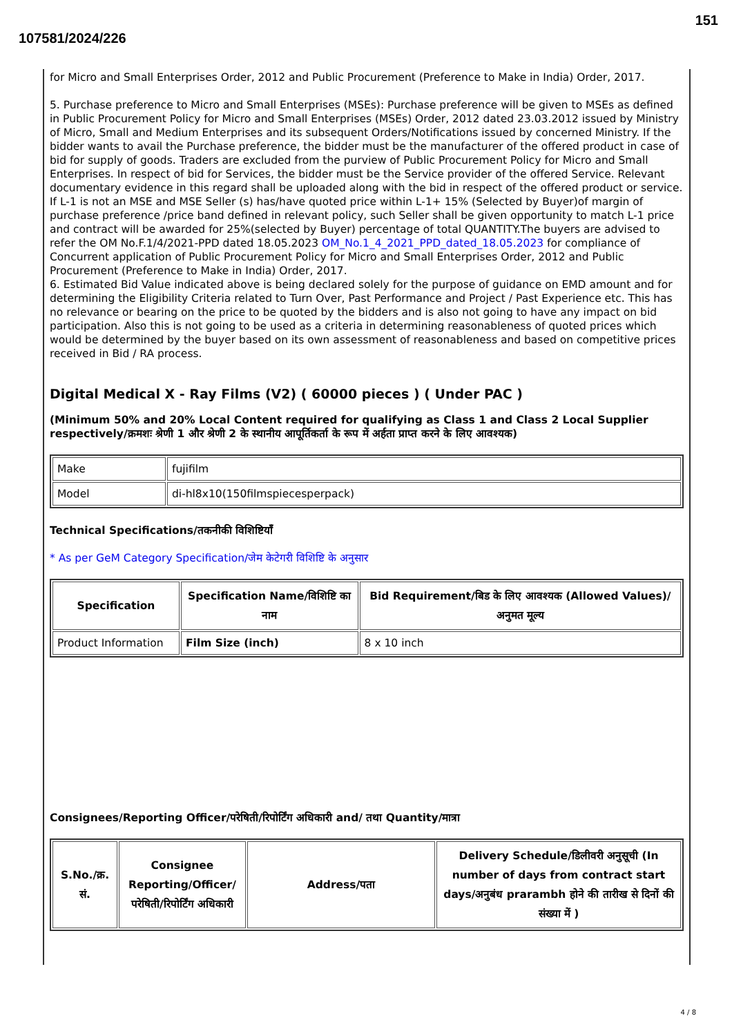151
107581/2024/226
for Micro and Small Enterprises Order, 2012 and Public Procurement (Preference to Make in India) Order, 2017.
5. Purchase preference to Micro and Small Enterprises (MSEs): Purchase preference will be given to MSEs as defined in Public Procurement Policy for Micro and Small Enterprises (MSEs) Order, 2012 dated 23.03.2012 issued by Ministry of Micro, Small and Medium Enterprises and its subsequent Orders/Notifications issued by concerned Ministry. If the bidder wants to avail the Purchase preference, the bidder must be the manufacturer of the offered product in case of bid for supply of goods. Traders are excluded from the purview of Public Procurement Policy for Micro and Small Enterprises. In respect of bid for Services, the bidder must be the Service provider of the offered Service. Relevant documentary evidence in this regard shall be uploaded along with the bid in respect of the offered product or service. If L-1 is not an MSE and MSE Seller (s) has/have quoted price within L-1+ 15% (Selected by Buyer)of margin of purchase preference /price band defined in relevant policy, such Seller shall be given opportunity to match L-1 price and contract will be awarded for 25%(selected by Buyer) percentage of total QUANTITY.The buyers are advised to refer the OM No.F.1/4/2021-PPD dated 18.05.2023 OM_No.1_4_2021_PPD_dated_18.05.2023 for compliance of Concurrent application of Public Procurement Policy for Micro and Small Enterprises Order, 2012 and Public Procurement (Preference to Make in India) Order, 2017.
6. Estimated Bid Value indicated above is being declared solely for the purpose of guidance on EMD amount and for determining the Eligibility Criteria related to Turn Over, Past Performance and Project / Past Experience etc. This has no relevance or bearing on the price to be quoted by the bidders and is also not going to have any impact on bid participation. Also this is not going to be used as a criteria in determining reasonableness of quoted prices which would be determined by the buyer based on its own assessment of reasonableness and based on competitive prices received in Bid / RA process.
Digital Medical X - Ray Films (V2) ( 60000 pieces ) ( Under PAC )
(Minimum 50% and 20% Local Content required for qualifying as Class 1 and Class 2 Local Supplier respectively/क्रमशः श्रेणी 1 और श्रेणी 2 के स्थानीय आपूर्तिकर्ता के रूप में अर्हता प्राप्त करने के लिए आवश्यक)
| Make | fujifilm |
| Model | di-hl8x10(150filmspiecesperpack) |
Technical Specifications/तकनीकी विशिष्टियाँ
* As per GeM Category Specification/जेम केटेगरी विशिष्टि के अनुसार
| Specification | Specification Name/विशिष्टि का नाम | Bid Requirement/बिड के लिए आवश्यक (Allowed Values)/अनुमत मूल्य |
| --- | --- | --- |
| Product Information | Film Size (inch) | 8 x 10 inch |
Consignees/Reporting Officer/परेषिती/रिपोर्टिंग अधिकारी and/ तथा Quantity/मात्रा
| S.No./क्र. सं. | Consignee Reporting/Officer/ परेषिती/रिपोर्टिंग अधिकारी | Address/पता | Delivery Schedule/डिलीवरी अनुसूची (In number of days from contract start days/अनुबंध prarambh होने की तारीख से दिनों की संख्या में ) |
| --- | --- | --- | --- |
4 / 8